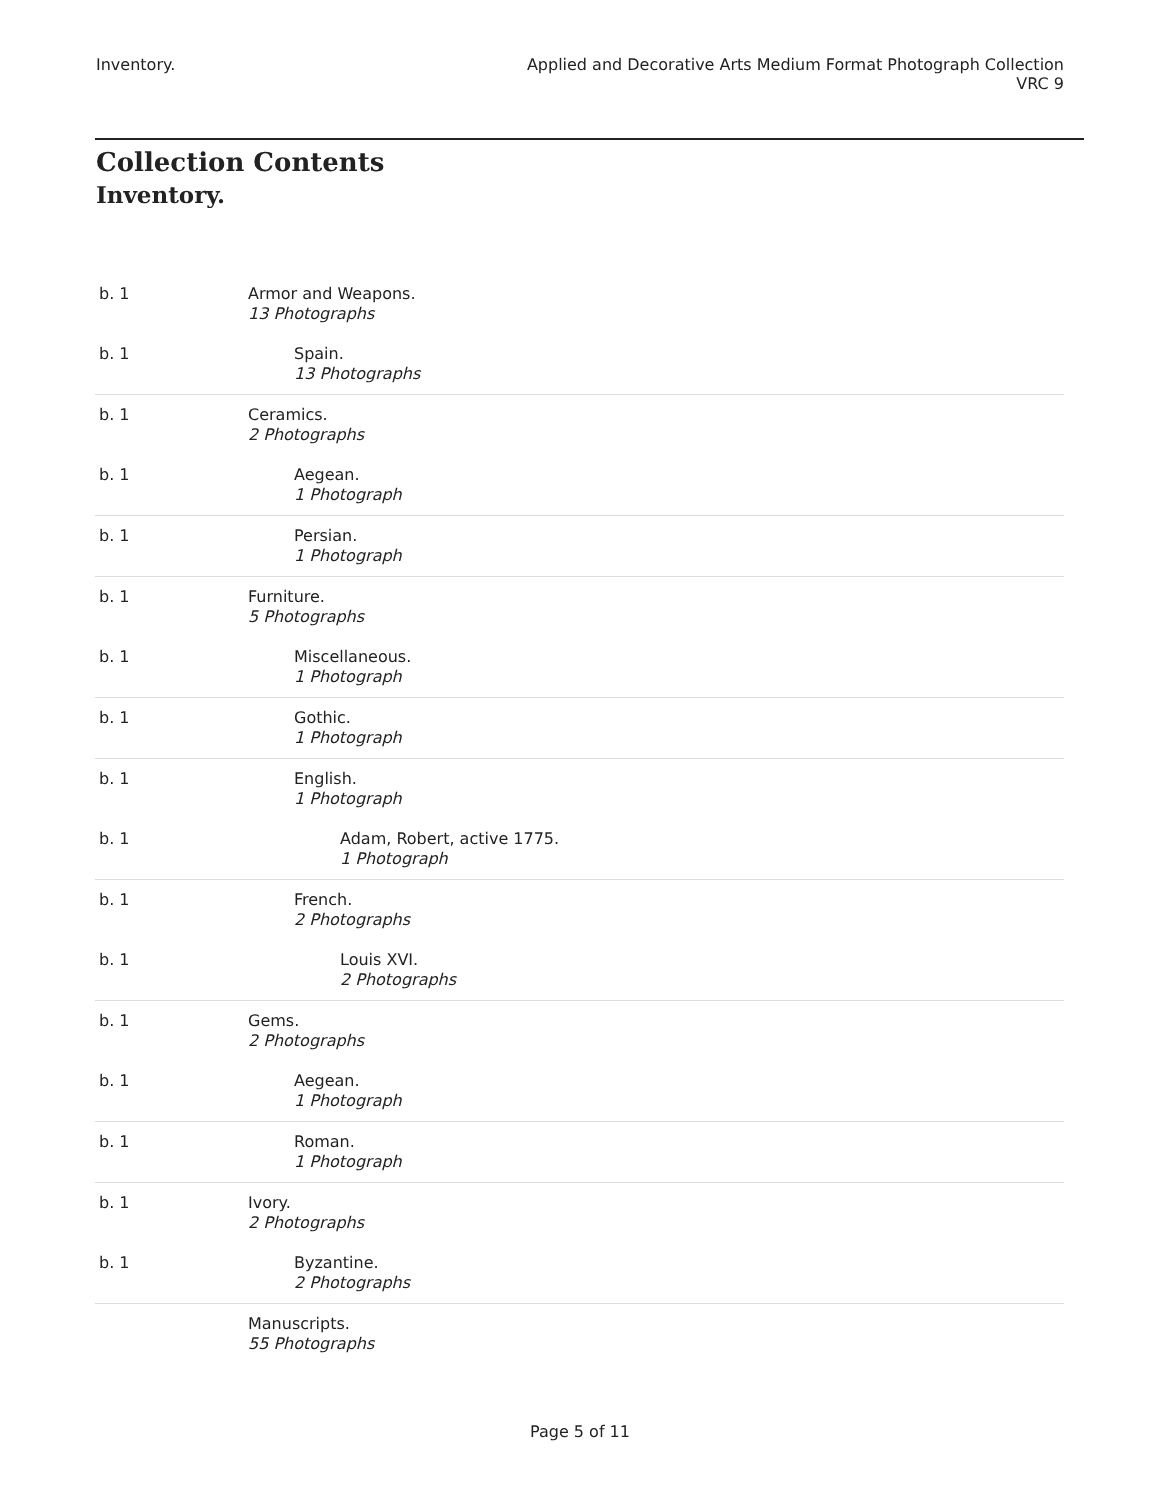Inventory. Applied and Decorative Arts Medium Format Photograph Collection
VRC 9
Collection Contents
Inventory.
| b. 1 | Armor and Weapons. 13 Photographs |
| b. 1 | Spain. 13 Photographs |
| b. 1 | Ceramics. 2 Photographs |
| b. 1 | Aegean. 1 Photograph |
| b. 1 | Persian. 1 Photograph |
| b. 1 | Furniture. 5 Photographs |
| b. 1 | Miscellaneous. 1 Photograph |
| b. 1 | Gothic. 1 Photograph |
| b. 1 | English. 1 Photograph |
| b. 1 | Adam, Robert, active 1775. 1 Photograph |
| b. 1 | French. 2 Photographs |
| b. 1 | Louis XVI. 2 Photographs |
| b. 1 | Gems. 2 Photographs |
| b. 1 | Aegean. 1 Photograph |
| b. 1 | Roman. 1 Photograph |
| b. 1 | Ivory. 2 Photographs |
| b. 1 | Byzantine. 2 Photographs |
| | Manuscripts. 55 Photographs |
Page 5 of 11